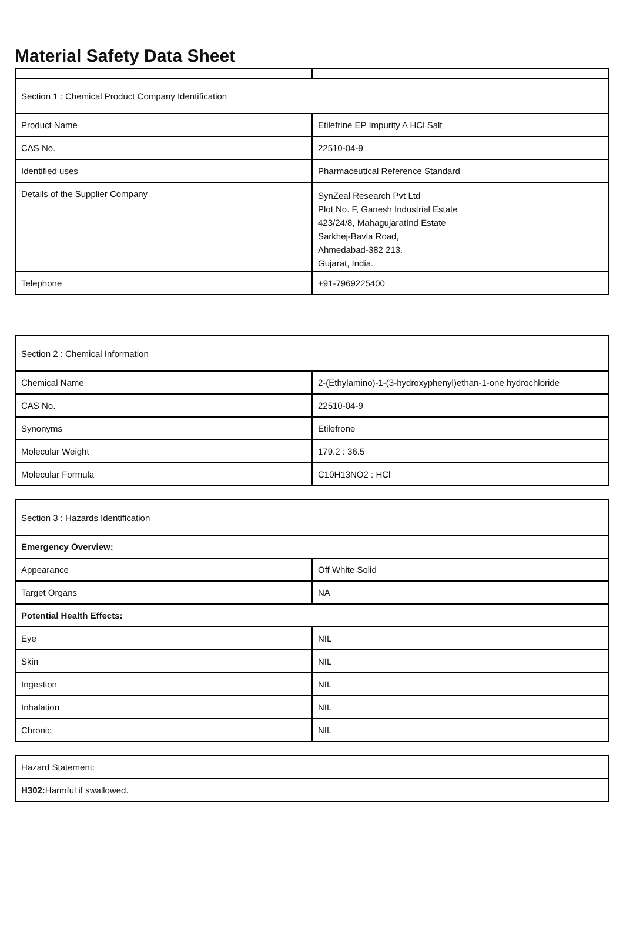Material Safety Data Sheet
| Section 1 : Chemical Product Company Identification | |
| Product Name | Etilefrine EP Impurity A HCl Salt |
| CAS No. | 22510-04-9 |
| Identified uses | Pharmaceutical Reference Standard |
| Details of the Supplier Company | SynZeal Research Pvt Ltd Plot No. F, Ganesh Industrial Estate 423/24/8, MahagujaratInd Estate Sarkhej-Bavla Road, Ahmedabad-382 213. Gujarat, India. |
| Telephone | +91-7969225400 |
| Section 2 : Chemical Information | |
| Chemical Name | 2-(Ethylamino)-1-(3-hydroxyphenyl)ethan-1-one hydrochloride |
| CAS No. | 22510-04-9 |
| Synonyms | Etilefrone |
| Molecular Weight | 179.2 : 36.5 |
| Molecular Formula | C10H13NO2 : HCl |
| Section 3 : Hazards Identification | |
| Emergency Overview: | |
| Appearance | Off White Solid |
| Target Organs | NA |
| Potential Health Effects: | |
| Eye | NIL |
| Skin | NIL |
| Ingestion | NIL |
| Inhalation | NIL |
| Chronic | NIL |
| Hazard Statement: |
| H302: Harmful if swallowed. |